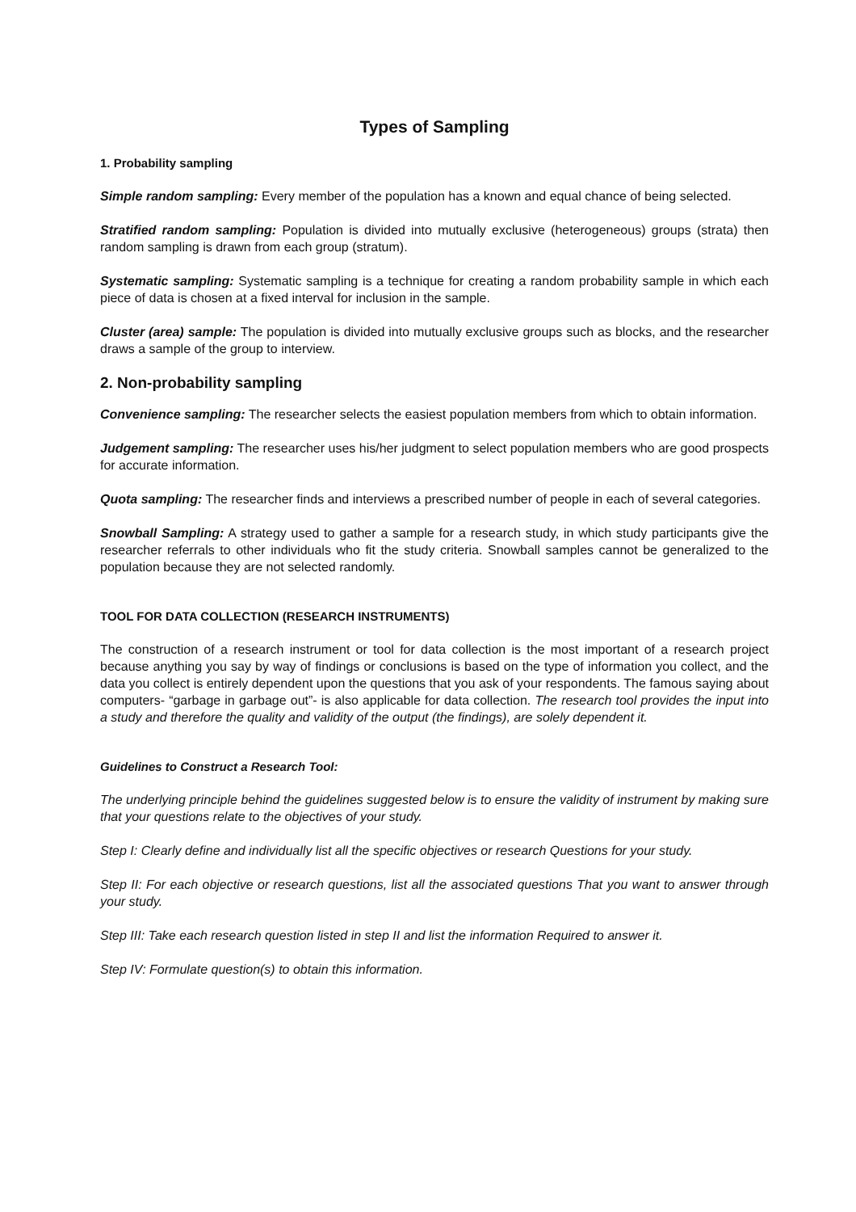Types of Sampling
1. Probability sampling
Simple random sampling: Every member of the population has a known and equal chance of being selected.
Stratified random sampling: Population is divided into mutually exclusive (heterogeneous) groups (strata) then random sampling is drawn from each group (stratum).
Systematic sampling: Systematic sampling is a technique for creating a random probability sample in which each piece of data is chosen at a fixed interval for inclusion in the sample.
Cluster (area) sample: The population is divided into mutually exclusive groups such as blocks, and the researcher draws a sample of the group to interview.
2. Non-probability sampling
Convenience sampling: The researcher selects the easiest population members from which to obtain information.
Judgement sampling: The researcher uses his/her judgment to select population members who are good prospects for accurate information.
Quota sampling: The researcher finds and interviews a prescribed number of people in each of several categories.
Snowball Sampling: A strategy used to gather a sample for a research study, in which study participants give the researcher referrals to other individuals who fit the study criteria. Snowball samples cannot be generalized to the population because they are not selected randomly.
TOOL FOR DATA COLLECTION (RESEARCH INSTRUMENTS)
The construction of a research instrument or tool for data collection is the most important of a research project because anything you say by way of findings or conclusions is based on the type of information you collect, and the data you collect is entirely dependent upon the questions that you ask of your respondents. The famous saying about computers- “garbage in garbage out”- is also applicable for data collection. The research tool provides the input into a study and therefore the quality and validity of the output (the findings), are solely dependent it.
Guidelines to Construct a Research Tool:
The underlying principle behind the guidelines suggested below is to ensure the validity of instrument by making sure that your questions relate to the objectives of your study.
Step I: Clearly define and individually list all the specific objectives or research Questions for your study.
Step II: For each objective or research questions, list all the associated questions That you want to answer through your study.
Step III: Take each research question listed in step II and list the information Required to answer it.
Step IV: Formulate question(s) to obtain this information.